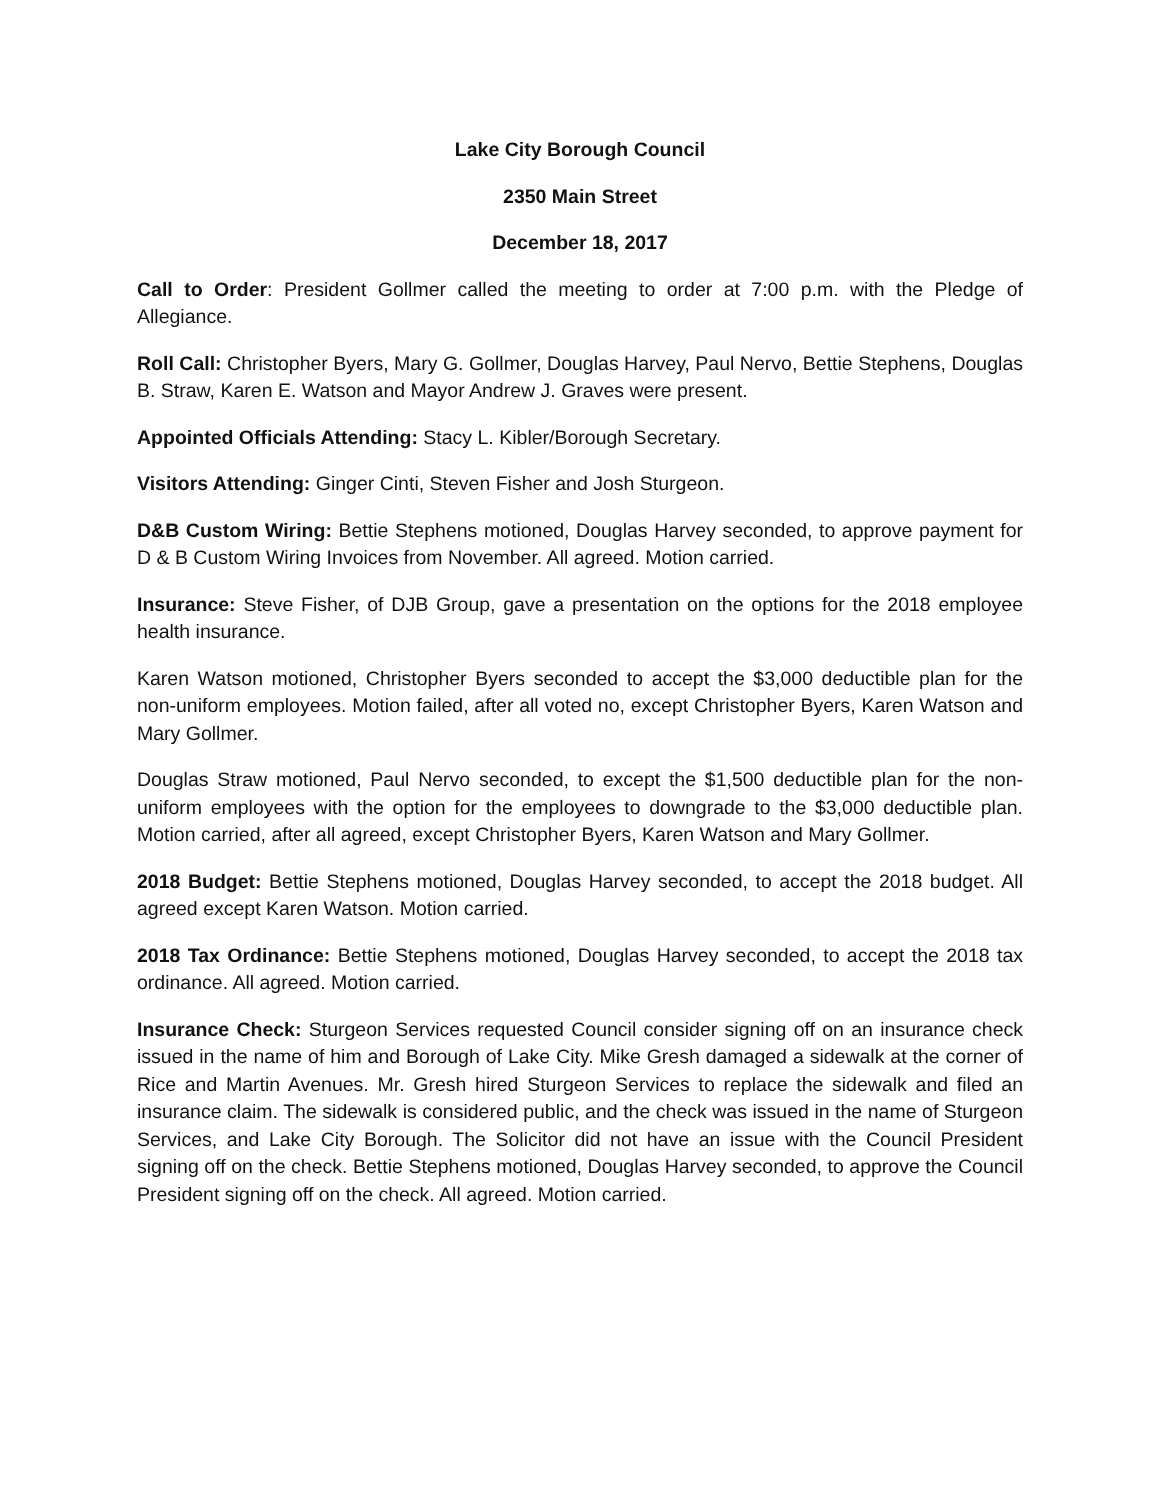Lake City Borough Council
2350 Main Street
December 18, 2017
Call to Order: President Gollmer called the meeting to order at 7:00 p.m. with the Pledge of Allegiance.
Roll Call: Christopher Byers, Mary G. Gollmer, Douglas Harvey, Paul Nervo, Bettie Stephens, Douglas B. Straw, Karen E. Watson and Mayor Andrew J. Graves were present.
Appointed Officials Attending: Stacy L. Kibler/Borough Secretary.
Visitors Attending: Ginger Cinti, Steven Fisher and Josh Sturgeon.
D&B Custom Wiring: Bettie Stephens motioned, Douglas Harvey seconded, to approve payment for D & B Custom Wiring Invoices from November. All agreed. Motion carried.
Insurance: Steve Fisher, of DJB Group, gave a presentation on the options for the 2018 employee health insurance.
Karen Watson motioned, Christopher Byers seconded to accept the $3,000 deductible plan for the non-uniform employees. Motion failed, after all voted no, except Christopher Byers, Karen Watson and Mary Gollmer.
Douglas Straw motioned, Paul Nervo seconded, to except the $1,500 deductible plan for the non-uniform employees with the option for the employees to downgrade to the $3,000 deductible plan. Motion carried, after all agreed, except Christopher Byers, Karen Watson and Mary Gollmer.
2018 Budget: Bettie Stephens motioned, Douglas Harvey seconded, to accept the 2018 budget. All agreed except Karen Watson. Motion carried.
2018 Tax Ordinance: Bettie Stephens motioned, Douglas Harvey seconded, to accept the 2018 tax ordinance. All agreed. Motion carried.
Insurance Check: Sturgeon Services requested Council consider signing off on an insurance check issued in the name of him and Borough of Lake City. Mike Gresh damaged a sidewalk at the corner of Rice and Martin Avenues. Mr. Gresh hired Sturgeon Services to replace the sidewalk and filed an insurance claim. The sidewalk is considered public, and the check was issued in the name of Sturgeon Services, and Lake City Borough. The Solicitor did not have an issue with the Council President signing off on the check. Bettie Stephens motioned, Douglas Harvey seconded, to approve the Council President signing off on the check. All agreed. Motion carried.